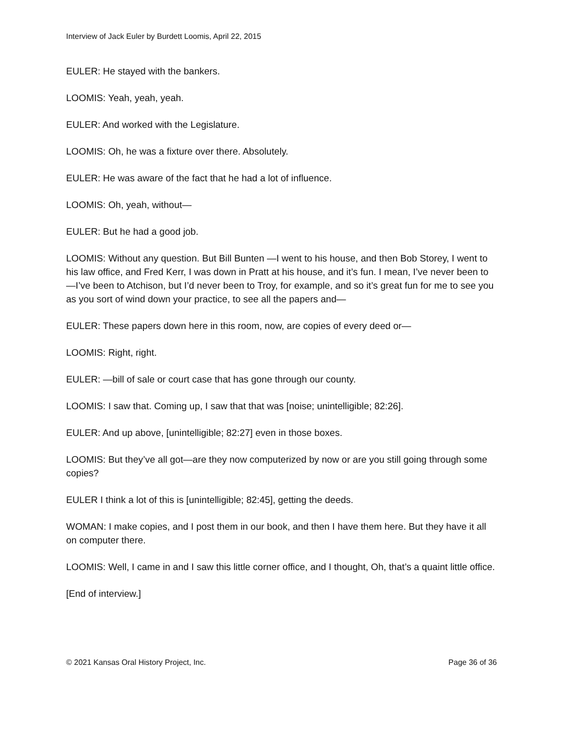Interview of Jack Euler by Burdett Loomis, April 22, 2015
EULER: He stayed with the bankers.
LOOMIS: Yeah, yeah, yeah.
EULER: And worked with the Legislature.
LOOMIS: Oh, he was a fixture over there. Absolutely.
EULER: He was aware of the fact that he had a lot of influence.
LOOMIS: Oh, yeah, without—
EULER: But he had a good job.
LOOMIS: Without any question. But Bill Bunten —I went to his house, and then Bob Storey, I went to his law office, and Fred Kerr, I was down in Pratt at his house, and it’s fun. I mean, I’ve never been to—I’ve been to Atchison, but I’d never been to Troy, for example, and so it’s great fun for me to see you as you sort of wind down your practice, to see all the papers and—
EULER: These papers down here in this room, now, are copies of every deed or—
LOOMIS: Right, right.
EULER: —bill of sale or court case that has gone through our county.
LOOMIS: I saw that. Coming up, I saw that that was [noise; unintelligible; 82:26].
EULER: And up above, [unintelligible; 82:27] even in those boxes.
LOOMIS: But they’ve all got—are they now computerized by now or are you still going through some copies?
EULER I think a lot of this is [unintelligible; 82:45], getting the deeds.
WOMAN: I make copies, and I post them in our book, and then I have them here. But they have it all on computer there.
LOOMIS: Well, I came in and I saw this little corner office, and I thought, Oh, that’s a quaint little office.
[End of interview.]
© 2021 Kansas Oral History Project, Inc. Page 36 of 36